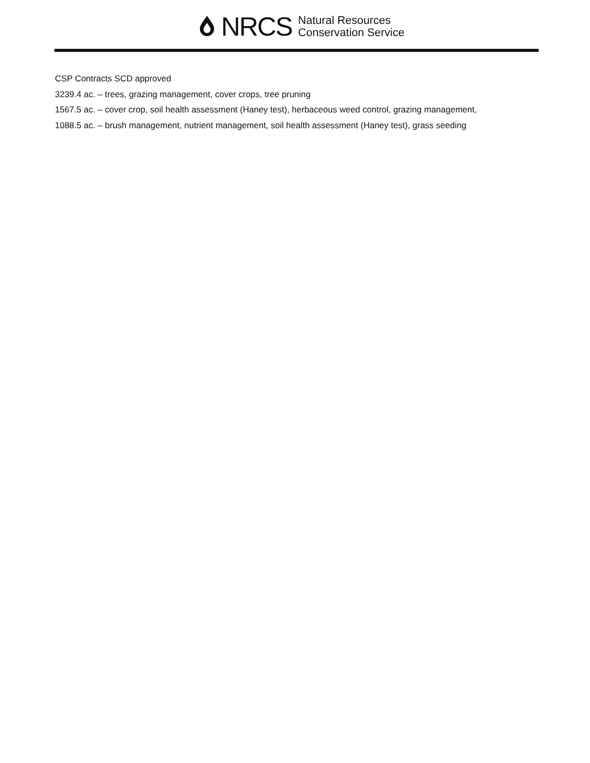NRCS
Natural Resources
Conservation Service
CSP Contracts SCD approved
3239.4 ac. – trees, grazing management, cover crops, tree pruning
1567.5 ac. – cover crop, soil health assessment (Haney test), herbaceous weed control, grazing management,
1088.5 ac. – brush management, nutrient management, soil health assessment (Haney test), grass seeding